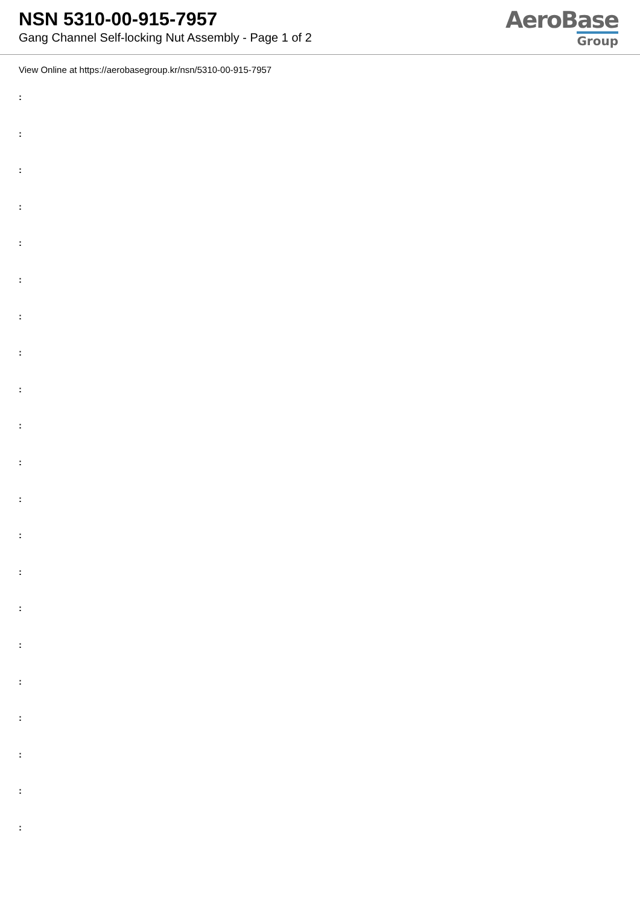NSN 5310-00-915-7957
Gang Channel Self-locking Nut Assembly - Page 1 of 2
AeroBase
Group
View Online at https://aerobasegroup.kr/nsn/5310-00-915-7957
:
:
:
:
:
:
:
:
:
:
:
:
:
:
:
:
:
:
:
:
: